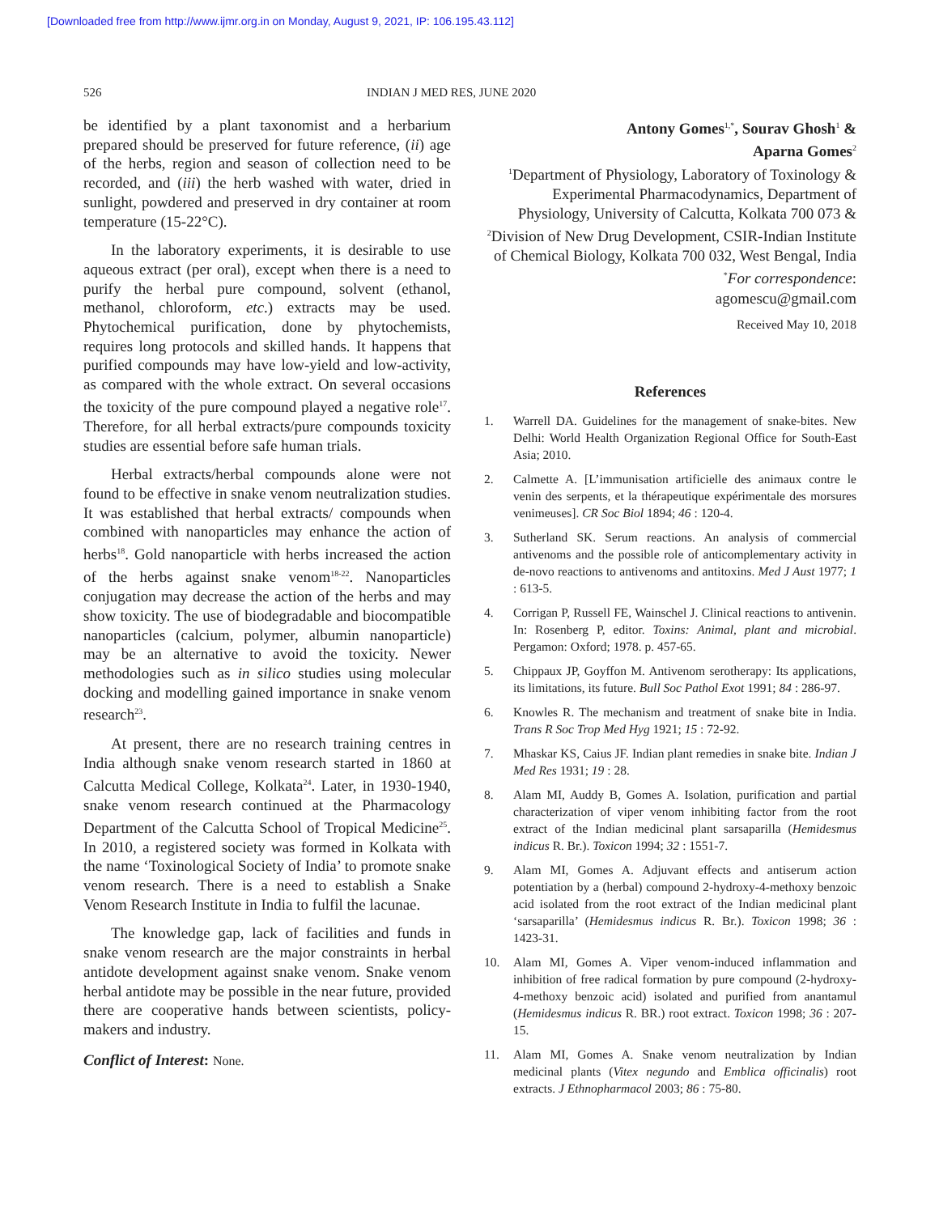[Downloaded free from http://www.ijmr.org.in on Monday, August 9, 2021, IP: 106.195.43.112]
526 INDIAN J MED RES, JUNE 2020
be identified by a plant taxonomist and a herbarium prepared should be preserved for future reference, (ii) age of the herbs, region and season of collection need to be recorded, and (iii) the herb washed with water, dried in sunlight, powdered and preserved in dry container at room temperature (15-22°C).
In the laboratory experiments, it is desirable to use aqueous extract (per oral), except when there is a need to purify the herbal pure compound, solvent (ethanol, methanol, chloroform, etc.) extracts may be used. Phytochemical purification, done by phytochemists, requires long protocols and skilled hands. It happens that purified compounds may have low-yield and low-activity, as compared with the whole extract. On several occasions the toxicity of the pure compound played a negative role<sup>17</sup>. Therefore, for all herbal extracts/pure compounds toxicity studies are essential before safe human trials.
Herbal extracts/herbal compounds alone were not found to be effective in snake venom neutralization studies. It was established that herbal extracts/ compounds when combined with nanoparticles may enhance the action of herbs<sup>18</sup>. Gold nanoparticle with herbs increased the action of the herbs against snake venom<sup>18-22</sup>. Nanoparticles conjugation may decrease the action of the herbs and may show toxicity. The use of biodegradable and biocompatible nanoparticles (calcium, polymer, albumin nanoparticle) may be an alternative to avoid the toxicity. Newer methodologies such as in silico studies using molecular docking and modelling gained importance in snake venom research<sup>23</sup>.
At present, there are no research training centres in India although snake venom research started in 1860 at Calcutta Medical College, Kolkata<sup>24</sup>. Later, in 1930-1940, snake venom research continued at the Pharmacology Department of the Calcutta School of Tropical Medicine<sup>25</sup>. In 2010, a registered society was formed in Kolkata with the name ‘Toxinological Society of India’ to promote snake venom research. There is a need to establish a Snake Venom Research Institute in India to fulfil the lacunae.
The knowledge gap, lack of facilities and funds in snake venom research are the major constraints in herbal antidote development against snake venom. Snake venom herbal antidote may be possible in the near future, provided there are cooperative hands between scientists, policy-makers and industry.
Conflict of Interest: None.
Antony Gomes<sup>1,*</sup>, Sourav Ghosh<sup>1</sup> &
Aparna Gomes<sup>2</sup>
<sup>1</sup> Department of Physiology, Laboratory of Toxinology & Experimental Pharmacodynamics, Department of Physiology, University of Calcutta, Kolkata 700 073 & <sup>2</sup>Division of New Drug Development, CSIR-Indian Institute of Chemical Biology, Kolkata 700 032, West Bengal, India
<sup>*</sup> For correspondence:
agomescu@gmail.com
Received May 10, 2018
References
1. Warrell DA. Guidelines for the management of snake-bites. New Delhi: World Health Organization Regional Office for South-East Asia; 2010.
2. Calmette A. [L’immunisation artificielle des animaux contre le venin des serpents, et la thérapeutique expérimentale des morsures venimeuses]. CR Soc Biol 1894; 46 : 120-4.
3. Sutherland SK. Serum reactions. An analysis of commercial antivenoms and the possible role of anticomplementary activity in de-novo reactions to antivenoms and antitoxins. Med J Aust 1977; 1 : 613-5.
4. Corrigan P, Russell FE, Wainschel J. Clinical reactions to antivenin. In: Rosenberg P, editor. Toxins: Animal, plant and microbial. Pergamon: Oxford; 1978. p. 457-65.
5. Chippaux JP, Goyffon M. Antivenom serotherapy: Its applications, its limitations, its future. Bull Soc Pathol Exot 1991; 84 : 286-97.
6. Knowles R. The mechanism and treatment of snake bite in India. Trans R Soc Trop Med Hyg 1921; 15 : 72-92.
7. Mhaskar KS, Caius JF. Indian plant remedies in snake bite. Indian J Med Res 1931; 19 : 28.
8. Alam MI, Auddy B, Gomes A. Isolation, purification and partial characterization of viper venom inhibiting factor from the root extract of the Indian medicinal plant sarsaparilla (Hemidesmus indicus R. Br.). Toxicon 1994; 32 : 1551-7.
9. Alam MI, Gomes A. Adjuvant effects and antiserum action potentiation by a (herbal) compound 2-hydroxy-4-methoxy benzoic acid isolated from the root extract of the Indian medicinal plant ‘sarsaparilla’ (Hemidesmus indicus R. Br.). Toxicon 1998; 36 : 1423-31.
10. Alam MI, Gomes A. Viper venom-induced inflammation and inhibition of free radical formation by pure compound (2-hydroxy-4-methoxy benzoic acid) isolated and purified from anantamul (Hemidesmus indicus R. BR.) root extract. Toxicon 1998; 36 : 207-15.
11. Alam MI, Gomes A. Snake venom neutralization by Indian medicinal plants (Vitex negundo and Emblica officinalis) root extracts. J Ethnopharmacol 2003; 86 : 75-80.